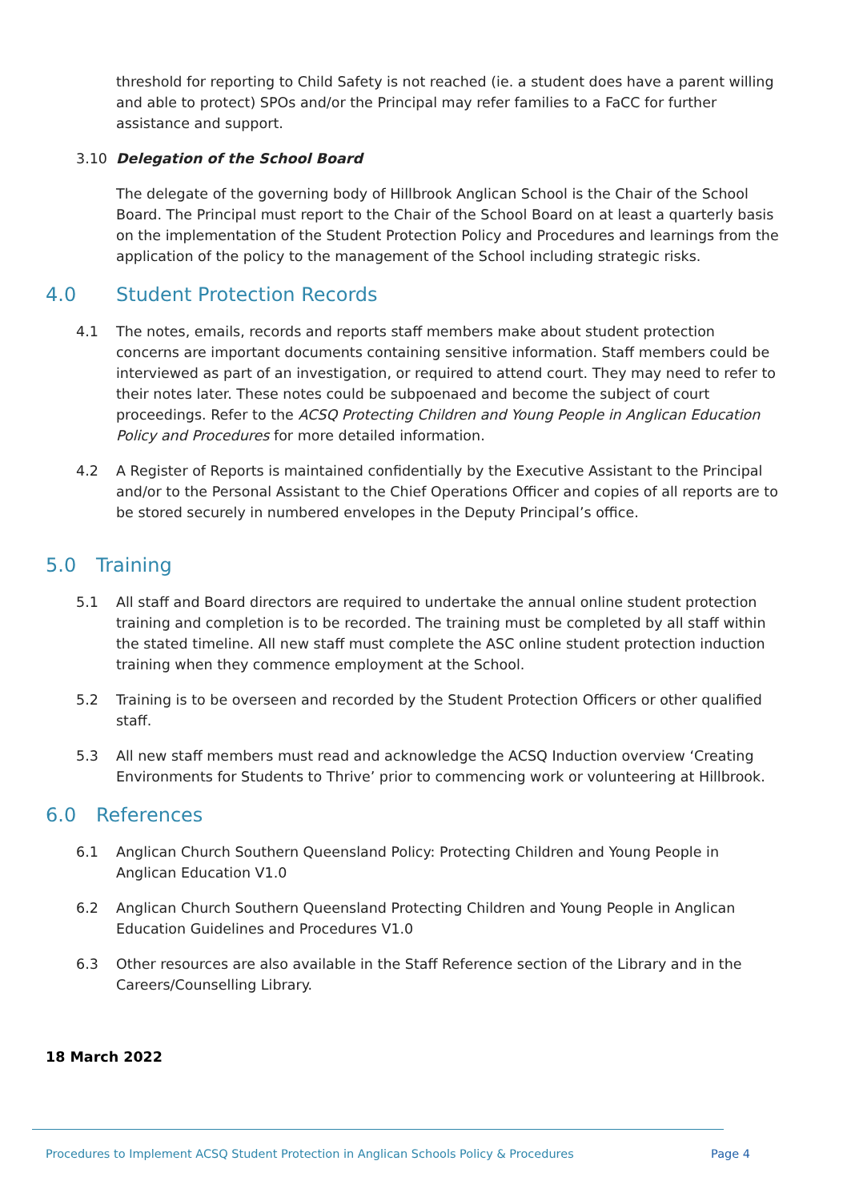threshold for reporting to Child Safety is not reached (ie. a student does have a parent willing and able to protect) SPOs and/or the Principal may refer families to a FaCC for further assistance and support.
3.10 Delegation of the School Board
The delegate of the governing body of Hillbrook Anglican School is the Chair of the School Board. The Principal must report to the Chair of the School Board on at least a quarterly basis on the implementation of the Student Protection Policy and Procedures and learnings from the application of the policy to the management of the School including strategic risks.
4.0 Student Protection Records
4.1 The notes, emails, records and reports staff members make about student protection concerns are important documents containing sensitive information. Staff members could be interviewed as part of an investigation, or required to attend court. They may need to refer to their notes later. These notes could be subpoenaed and become the subject of court proceedings. Refer to the ACSQ Protecting Children and Young People in Anglican Education Policy and Procedures for more detailed information.
4.2 A Register of Reports is maintained confidentially by the Executive Assistant to the Principal and/or to the Personal Assistant to the Chief Operations Officer and copies of all reports are to be stored securely in numbered envelopes in the Deputy Principal’s office.
5.0 Training
5.1 All staff and Board directors are required to undertake the annual online student protection training and completion is to be recorded. The training must be completed by all staff within the stated timeline. All new staff must complete the ASC online student protection induction training when they commence employment at the School.
5.2 Training is to be overseen and recorded by the Student Protection Officers or other qualified staff.
5.3 All new staff members must read and acknowledge the ACSQ Induction overview ‘Creating Environments for Students to Thrive’ prior to commencing work or volunteering at Hillbrook.
6.0 References
6.1 Anglican Church Southern Queensland Policy: Protecting Children and Young People in Anglican Education V1.0
6.2 Anglican Church Southern Queensland Protecting Children and Young People in Anglican Education Guidelines and Procedures V1.0
6.3 Other resources are also available in the Staff Reference section of the Library and in the Careers/Counselling Library.
18 March 2022
Procedures to Implement ACSQ Student Protection in Anglican Schools Policy & Procedures Page 4